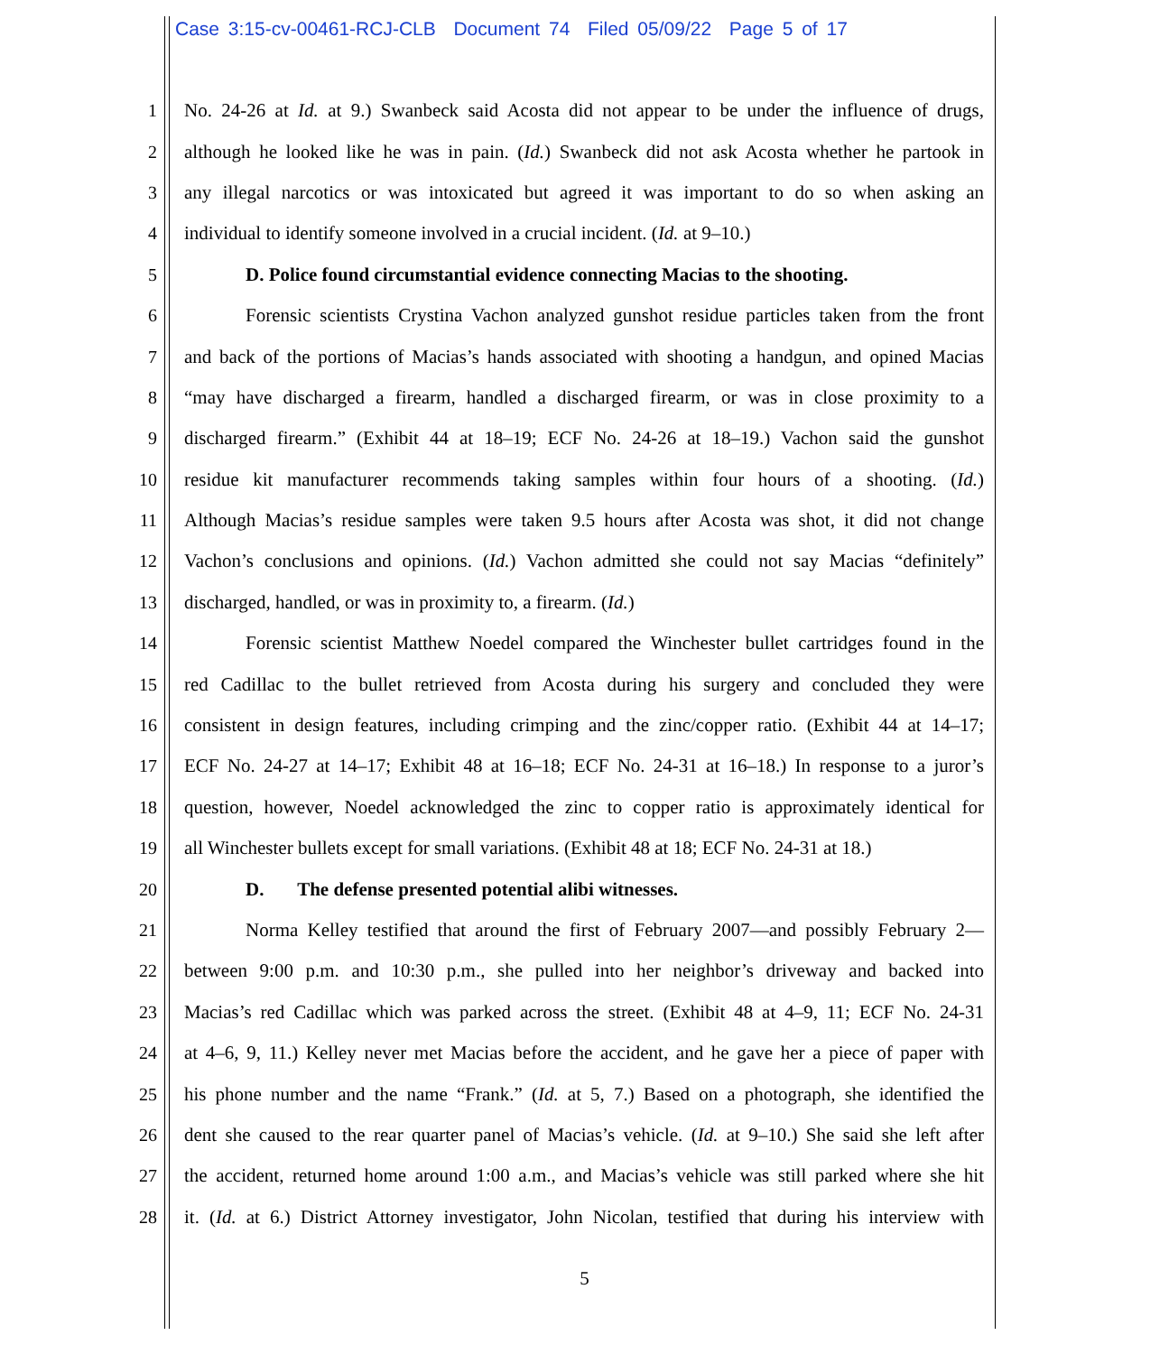Case 3:15-cv-00461-RCJ-CLB Document 74 Filed 05/09/22 Page 5 of 17
1 No. 24-26 at Id. at 9.) Swanbeck said Acosta did not appear to be under the influence of drugs,
2 although he looked like he was in pain. (Id.) Swanbeck did not ask Acosta whether he partook in
3 any illegal narcotics or was intoxicated but agreed it was important to do so when asking an
4 individual to identify someone involved in a crucial incident. (Id. at 9–10.)
5 D. Police found circumstantial evidence connecting Macias to the shooting.
6 Forensic scientists Crystina Vachon analyzed gunshot residue particles taken from the front
7 and back of the portions of Macias’s hands associated with shooting a handgun, and opined Macias
8 “may have discharged a firearm, handled a discharged firearm, or was in close proximity to a
9 discharged firearm.” (Exhibit 44 at 18–19; ECF No. 24-26 at 18–19.) Vachon said the gunshot
10 residue kit manufacturer recommends taking samples within four hours of a shooting. (Id.)
11 Although Macias’s residue samples were taken 9.5 hours after Acosta was shot, it did not change
12 Vachon’s conclusions and opinions. (Id.) Vachon admitted she could not say Macias “definitely”
13 discharged, handled, or was in proximity to, a firearm. (Id.)
14 Forensic scientist Matthew Noedel compared the Winchester bullet cartridges found in the
15 red Cadillac to the bullet retrieved from Acosta during his surgery and concluded they were
16 consistent in design features, including crimping and the zinc/copper ratio. (Exhibit 44 at 14–17;
17 ECF No. 24-27 at 14–17; Exhibit 48 at 16–18; ECF No. 24-31 at 16–18.) In response to a juror’s
18 question, however, Noedel acknowledged the zinc to copper ratio is approximately identical for
19 all Winchester bullets except for small variations. (Exhibit 48 at 18; ECF No. 24-31 at 18.)
20 D. The defense presented potential alibi witnesses.
21 Norma Kelley testified that around the first of February 2007—and possibly February 2—
22 between 9:00 p.m. and 10:30 p.m., she pulled into her neighbor’s driveway and backed into
23 Macias’s red Cadillac which was parked across the street. (Exhibit 48 at 4–9, 11; ECF No. 24-31
24 at 4–6, 9, 11.) Kelley never met Macias before the accident, and he gave her a piece of paper with
25 his phone number and the name “Frank.” (Id. at 5, 7.) Based on a photograph, she identified the
26 dent she caused to the rear quarter panel of Macias’s vehicle. (Id. at 9–10.) She said she left after
27 the accident, returned home around 1:00 a.m., and Macias’s vehicle was still parked where she hit
28 it. (Id. at 6.) District Attorney investigator, John Nicolan, testified that during his interview with
5